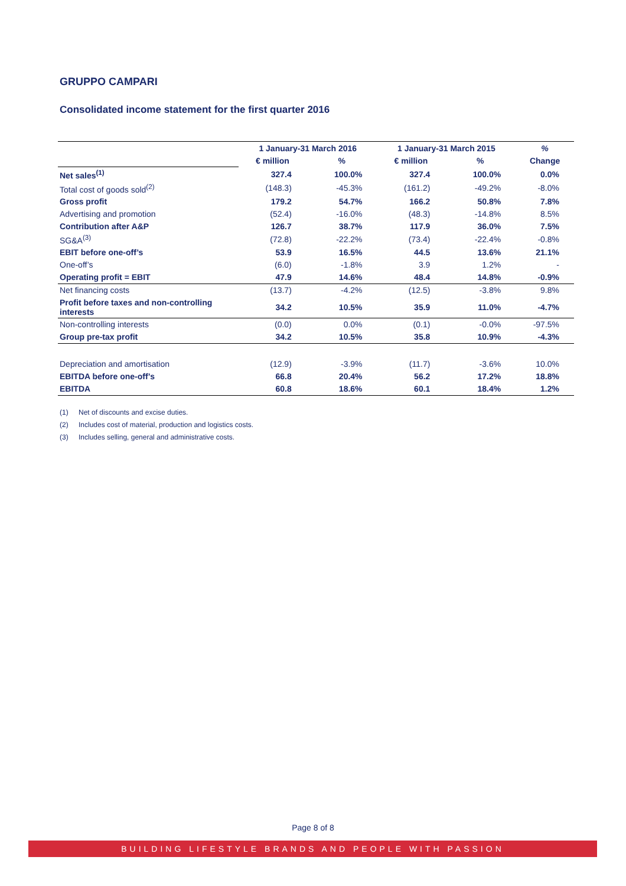GRUPPO CAMPARI
Consolidated income statement for the first quarter 2016
| | 1 January-31 March 2016 | | 1 January-31 March 2015 | | % |
| --- | --- | --- | --- | --- | --- |
| | € million | % | € million | % | Change |
| Net sales<sup>(1)</sup> | 327.4 | 100.0% | 327.4 | 100.0% | 0.0% |
| Total cost of goods sold<sup>(2)</sup> | (148.3) | -45.3% | (161.2) | -49.2% | -8.0% |
| Gross profit | 179.2 | 54.7% | 166.2 | 50.8% | 7.8% |
| Advertising and promotion | (52.4) | -16.0% | (48.3) | -14.8% | 8.5% |
| Contribution after A&P | 126.7 | 38.7% | 117.9 | 36.0% | 7.5% |
| SG&A<sup>(3)</sup> | (72.8) | -22.2% | (73.4) | -22.4% | -0.8% |
| EBIT before one-off’s | 53.9 | 16.5% | 44.5 | 13.6% | 21.1% |
| One-off’s | (6.0) | -1.8% | 3.9 | 1.2% | - |
| Operating profit = EBIT | 47.9 | 14.6% | 48.4 | 14.8% | -0.9% |
| Net financing costs | (13.7) | -4.2% | (12.5) | -3.8% | 9.8% |
| Profit before taxes and non-controlling interests | 34.2 | 10.5% | 35.9 | 11.0% | -4.7% |
| Non-controlling interests | (0.0) | 0.0% | (0.1) | -0.0% | -97.5% |
| Group pre-tax profit | 34.2 | 10.5% | 35.8 | 10.9% | -4.3% |
| Depreciation and amortisation | (12.9) | -3.9% | (11.7) | -3.6% | 10.0% |
| EBITDA before one-off’s | 66.8 | 20.4% | 56.2 | 17.2% | 18.8% |
| EBITDA | 60.8 | 18.6% | 60.1 | 18.4% | 1.2% |
(1) Net of discounts and excise duties.
(2) Includes cost of material, production and logistics costs.
(3) Includes selling, general and administrative costs.
Page 8 of 8
BUILDING LIFESTYLE BRANDS AND PEOPLE WITH PASSION